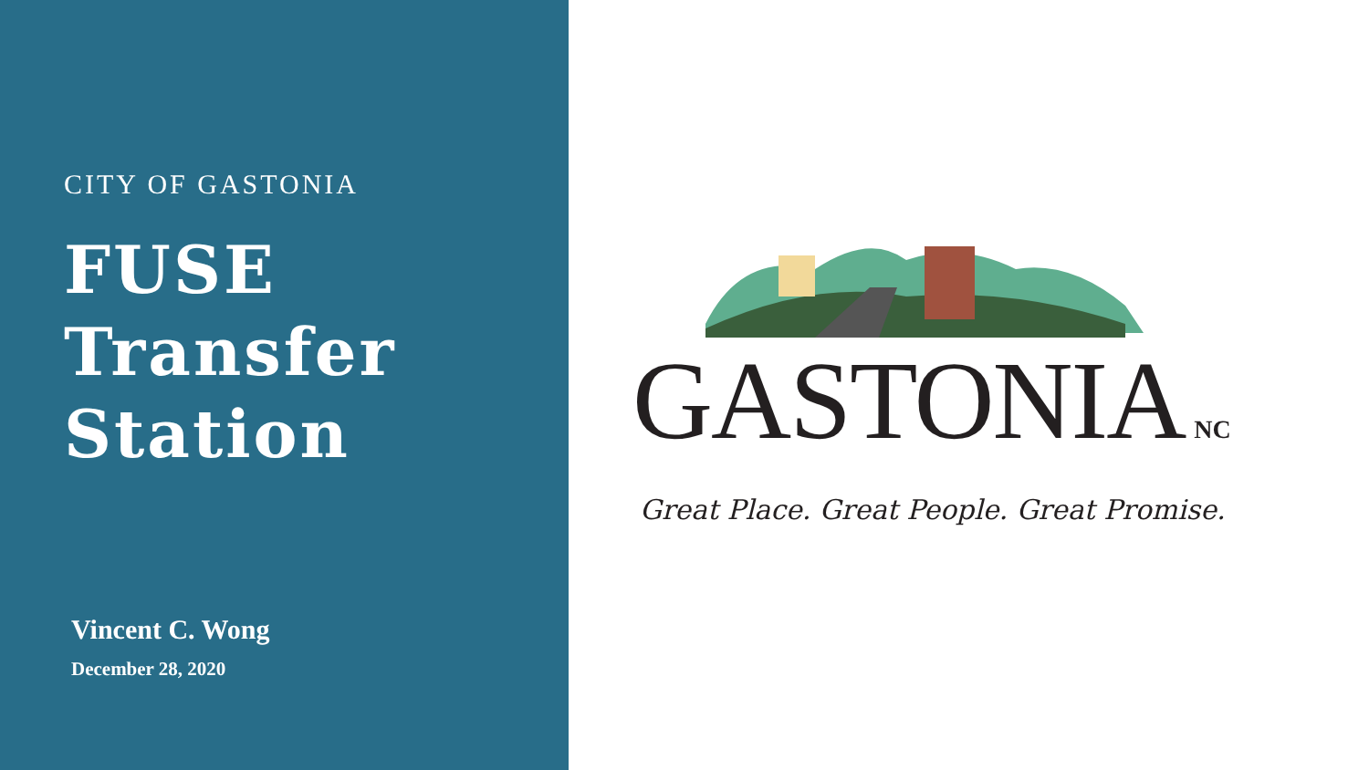CITY OF GASTONIA
FUSE
Transfer
Station
Vincent C. Wong
December 28, 2020
GASTONIA NC
Great Place. Great People. Great Promise.